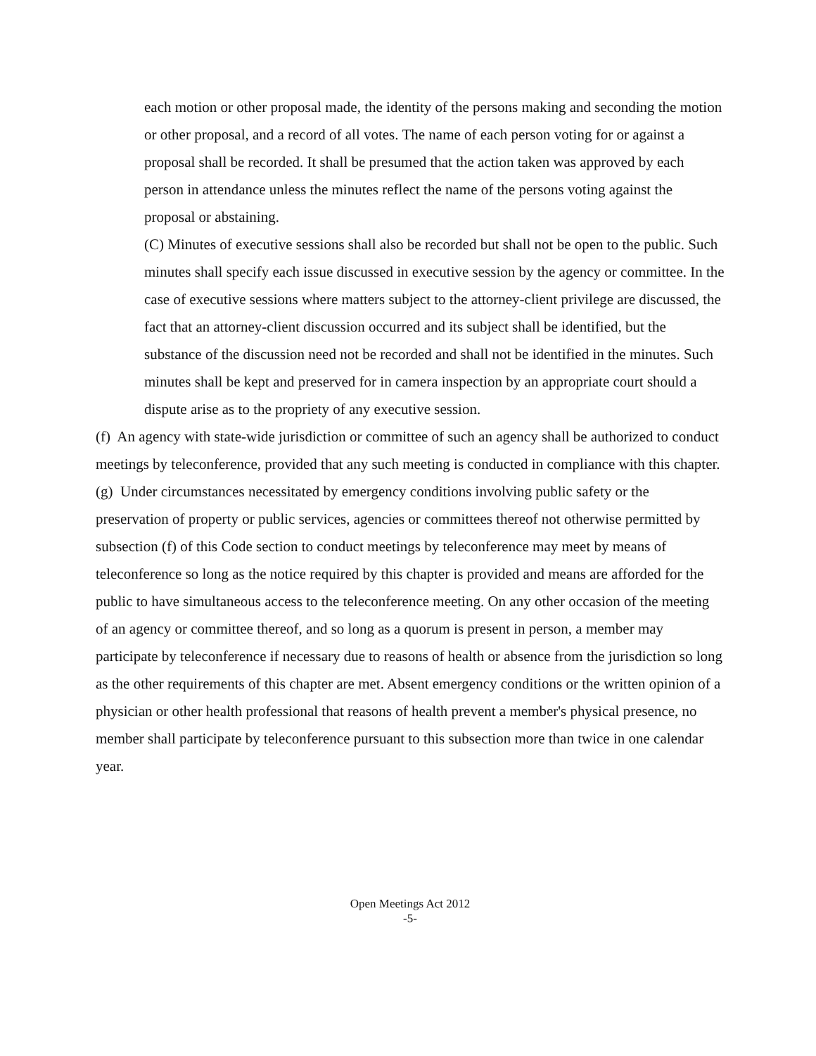each motion or other proposal made, the identity of the persons making and seconding the motion or other proposal, and a record of all votes. The name of each person voting for or against a proposal shall be recorded. It shall be presumed that the action taken was approved by each person in attendance unless the minutes reflect the name of the persons voting against the proposal or abstaining.
(C) Minutes of executive sessions shall also be recorded but shall not be open to the public. Such minutes shall specify each issue discussed in executive session by the agency or committee. In the case of executive sessions where matters subject to the attorney-client privilege are discussed, the fact that an attorney-client discussion occurred and its subject shall be identified, but the substance of the discussion need not be recorded and shall not be identified in the minutes. Such minutes shall be kept and preserved for in camera inspection by an appropriate court should a dispute arise as to the propriety of any executive session.
(f) An agency with state-wide jurisdiction or committee of such an agency shall be authorized to conduct meetings by teleconference, provided that any such meeting is conducted in compliance with this chapter.
(g) Under circumstances necessitated by emergency conditions involving public safety or the preservation of property or public services, agencies or committees thereof not otherwise permitted by subsection (f) of this Code section to conduct meetings by teleconference may meet by means of teleconference so long as the notice required by this chapter is provided and means are afforded for the public to have simultaneous access to the teleconference meeting. On any other occasion of the meeting of an agency or committee thereof, and so long as a quorum is present in person, a member may participate by teleconference if necessary due to reasons of health or absence from the jurisdiction so long as the other requirements of this chapter are met. Absent emergency conditions or the written opinion of a physician or other health professional that reasons of health prevent a member's physical presence, no member shall participate by teleconference pursuant to this subsection more than twice in one calendar year.
Open Meetings Act 2012
-5-